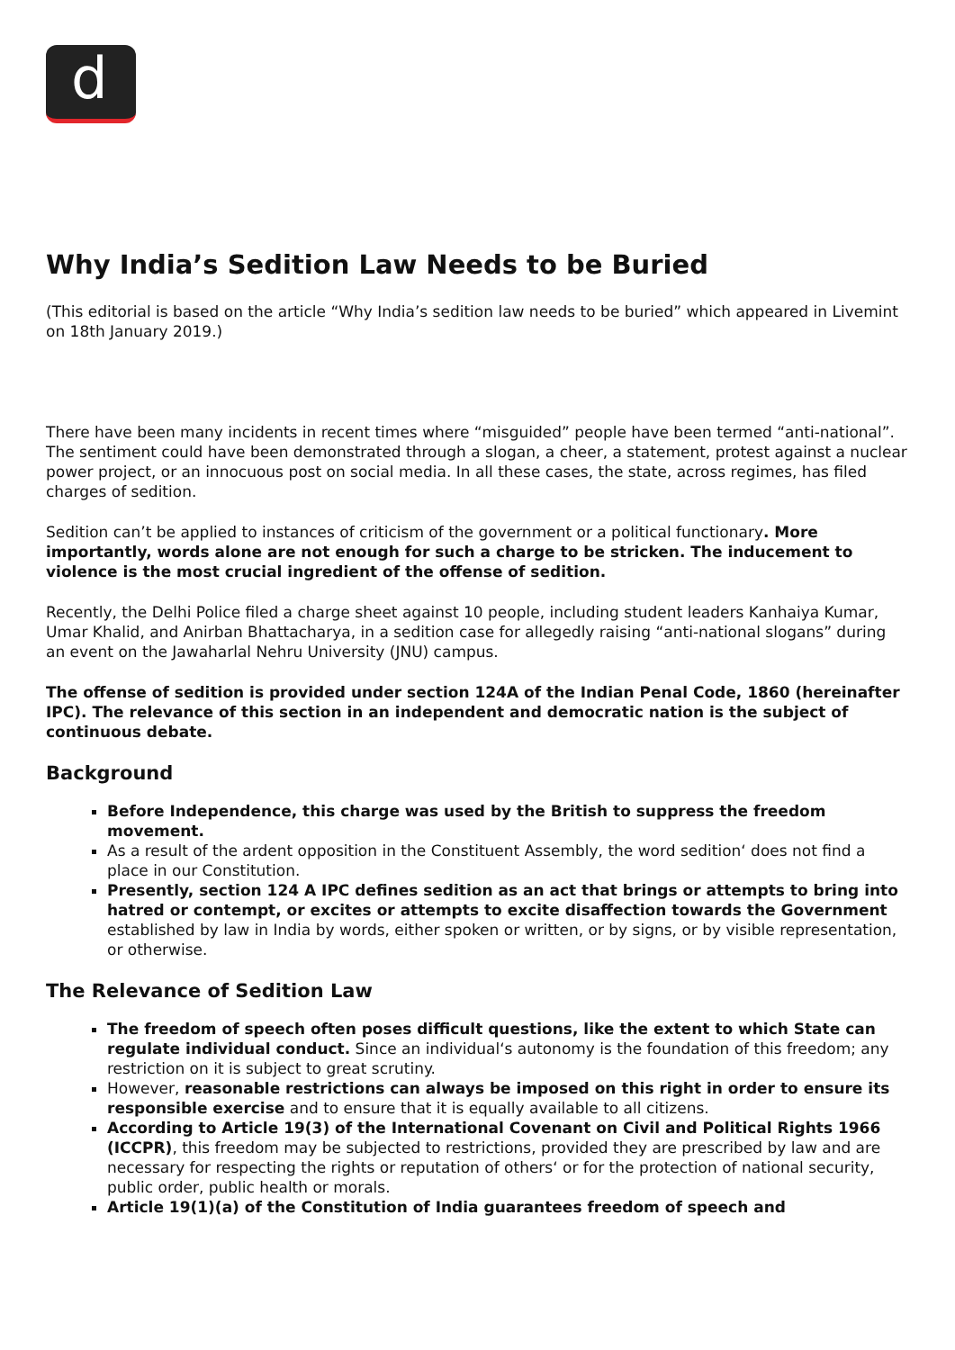d
Why India’s Sedition Law Needs to be Buried
(This editorial is based on the article “Why India’s sedition law needs to be buried” which appeared in Livemint on 18th January 2019.)
There have been many incidents in recent times where “misguided” people have been termed “anti-national”. The sentiment could have been demonstrated through a slogan, a cheer, a statement, protest against a nuclear power project, or an innocuous post on social media. In all these cases, the state, across regimes, has filed charges of sedition.
Sedition can’t be applied to instances of criticism of the government or a political functionary. More importantly, words alone are not enough for such a charge to be stricken. The inducement to violence is the most crucial ingredient of the offense of sedition.
Recently, the Delhi Police filed a charge sheet against 10 people, including student leaders Kanhaiya Kumar, Umar Khalid, and Anirban Bhattacharya, in a sedition case for allegedly raising “anti-national slogans” during an event on the Jawaharlal Nehru University (JNU) campus.
The offense of sedition is provided under section 124A of the Indian Penal Code, 1860 (hereinafter IPC). The relevance of this section in an independent and democratic nation is the subject of continuous debate.
Background
Before Independence, this charge was used by the British to suppress the freedom movement.
As a result of the ardent opposition in the Constituent Assembly, the word sedition‘ does not find a place in our Constitution.
Presently, section 124 A IPC defines sedition as an act that brings or attempts to bring into hatred or contempt, or excites or attempts to excite disaffection towards the Government established by law in India by words, either spoken or written, or by signs, or by visible representation, or otherwise.
The Relevance of Sedition Law
The freedom of speech often poses difficult questions, like the extent to which State can regulate individual conduct. Since an individual‘s autonomy is the foundation of this freedom; any restriction on it is subject to great scrutiny.
However, reasonable restrictions can always be imposed on this right in order to ensure its responsible exercise and to ensure that it is equally available to all citizens.
According to Article 19(3) of the International Covenant on Civil and Political Rights 1966 (ICCPR), this freedom may be subjected to restrictions, provided they are prescribed by law and are necessary for respecting the rights or reputation of others‘ or for the protection of national security, public order, public health or morals.
Article 19(1)(a) of the Constitution of India guarantees freedom of speech and